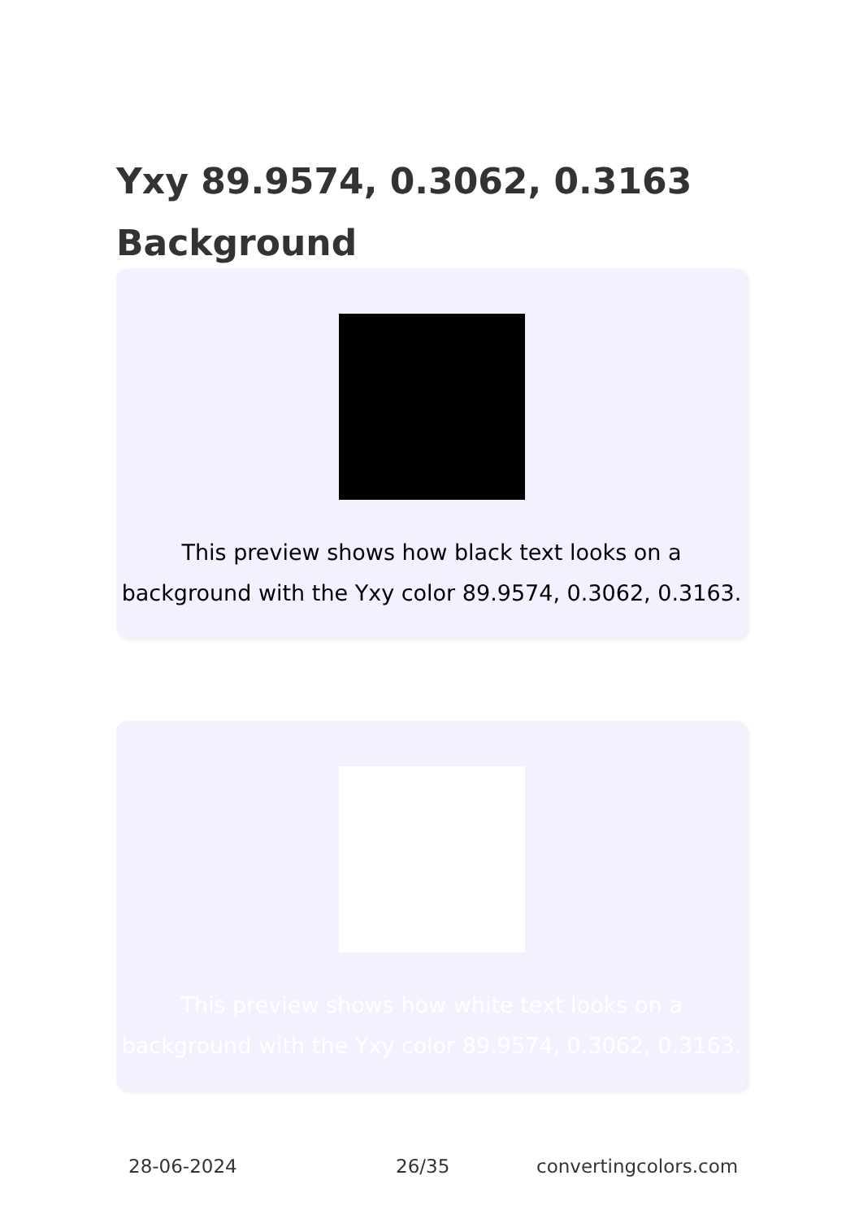Yxy 89.9574, 0.3062, 0.3163 Background
This preview shows how black text looks on a background with the Yxy color 89.9574, 0.3062, 0.3163.
This preview shows how white text looks on a background with the Yxy color 89.9574, 0.3062, 0.3163.
28-06-2024 26/35 convertingcolors.com